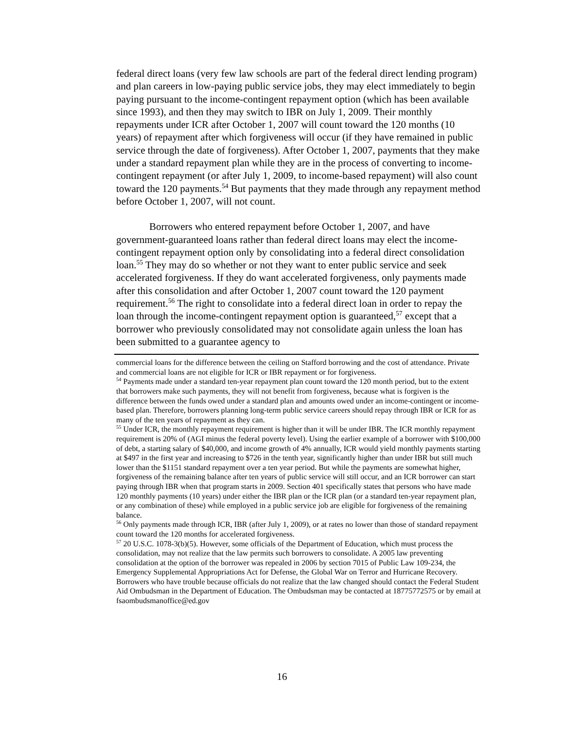federal direct loans (very few law schools are part of the federal direct lending program) and plan careers in low-paying public service jobs, they may elect immediately to begin paying pursuant to the income-contingent repayment option (which has been available since 1993), and then they may switch to IBR on July 1, 2009. Their monthly repayments under ICR after October 1, 2007 will count toward the 120 months (10 years) of repayment after which forgiveness will occur (if they have remained in public service through the date of forgiveness). After October 1, 2007, payments that they make under a standard repayment plan while they are in the process of converting to income-contingent repayment (or after July 1, 2009, to income-based repayment) will also count toward the 120 payments.<sup>54</sup> But payments that they made through any repayment method before October 1, 2007, will not count.
Borrowers who entered repayment before October 1, 2007, and have government-guaranteed loans rather than federal direct loans may elect the income-contingent repayment option only by consolidating into a federal direct consolidation loan.<sup>55</sup> They may do so whether or not they want to enter public service and seek accelerated forgiveness. If they do want accelerated forgiveness, only payments made after this consolidation and after October 1, 2007 count toward the 120 payment requirement.<sup>56</sup> The right to consolidate into a federal direct loan in order to repay the loan through the income-contingent repayment option is guaranteed,<sup>57</sup> except that a borrower who previously consolidated may not consolidate again unless the loan has been submitted to a guarantee agency to
commercial loans for the difference between the ceiling on Stafford borrowing and the cost of attendance. Private and commercial loans are not eligible for ICR or IBR repayment or for forgiveness.
<sup>54</sup> Payments made under a standard ten-year repayment plan count toward the 120 month period, but to the extent that borrowers make such payments, they will not benefit from forgiveness, because what is forgiven is the difference between the funds owed under a standard plan and amounts owed under an income-contingent or income-based plan. Therefore, borrowers planning long-term public service careers should repay through IBR or ICR for as many of the ten years of repayment as they can.
<sup>55</sup> Under ICR, the monthly repayment requirement is higher than it will be under IBR. The ICR monthly repayment requirement is 20% of (AGI minus the federal poverty level). Using the earlier example of a borrower with $100,000 of debt, a starting salary of $40,000, and income growth of 4% annually, ICR would yield monthly payments starting at $497 in the first year and increasing to $726 in the tenth year, significantly higher than under IBR but still much lower than the $1151 standard repayment over a ten year period. But while the payments are somewhat higher, forgiveness of the remaining balance after ten years of public service will still occur, and an ICR borrower can start paying through IBR when that program starts in 2009. Section 401 specifically states that persons who have made 120 monthly payments (10 years) under either the IBR plan or the ICR plan (or a standard ten-year repayment plan, or any combination of these) while employed in a public service job are eligible for forgiveness of the remaining balance.
<sup>56</sup> Only payments made through ICR, IBR (after July 1, 2009), or at rates no lower than those of standard repayment count toward the 120 months for accelerated forgiveness.
<sup>57</sup> 20 U.S.C. 1078-3(b)(5). However, some officials of the Department of Education, which must process the consolidation, may not realize that the law permits such borrowers to consolidate. A 2005 law preventing consolidation at the option of the borrower was repealed in 2006 by section 7015 of Public Law 109-234, the Emergency Supplemental Appropriations Act for Defense, the Global War on Terror and Hurricane Recovery. Borrowers who have trouble because officials do not realize that the law changed should contact the Federal Student Aid Ombudsman in the Department of Education. The Ombudsman may be contacted at 18775772575 or by email at fsaombudsmanoffice@ed.gov
16